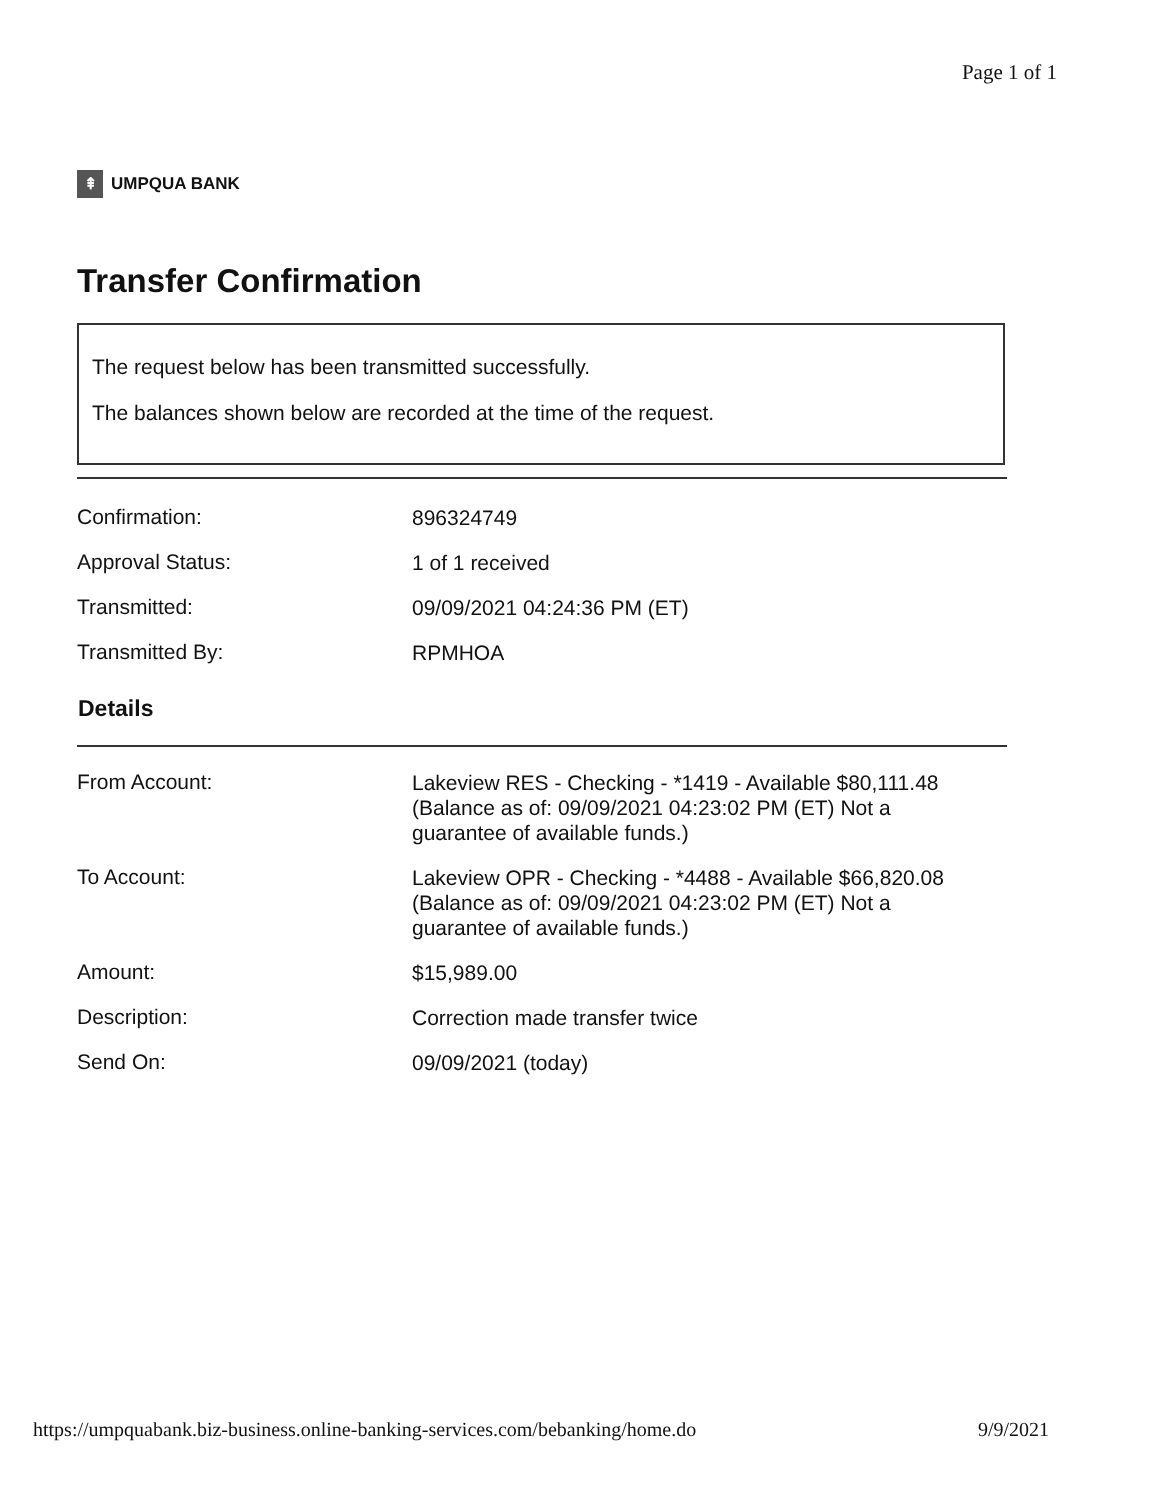Page 1 of 1
⇞
UMPQUA BANK
Transfer Confirmation
The request below has been transmitted successfully.
The balances shown below are recorded at the time of the request.
| Confirmation: | 896324749 |
| Approval Status: | 1 of 1 received |
| Transmitted: | 09/09/2021 04:24:36 PM (ET) |
| Transmitted By: | RPMHOA |
Details
| From Account: | Lakeview RES - Checking - *1419 - Available $80,111.48 (Balance as of: 09/09/2021 04:23:02 PM (ET) Not a guarantee of available funds.) |
| To Account: | Lakeview OPR - Checking - *4488 - Available $66,820.08 (Balance as of: 09/09/2021 04:23:02 PM (ET) Not a guarantee of available funds.) |
| Amount: | $15,989.00 |
| Description: | Correction made transfer twice |
| Send On: | 09/09/2021 (today) |
https://umpquabank.biz-business.online-banking-services.com/bebanking/home.do 9/9/2021